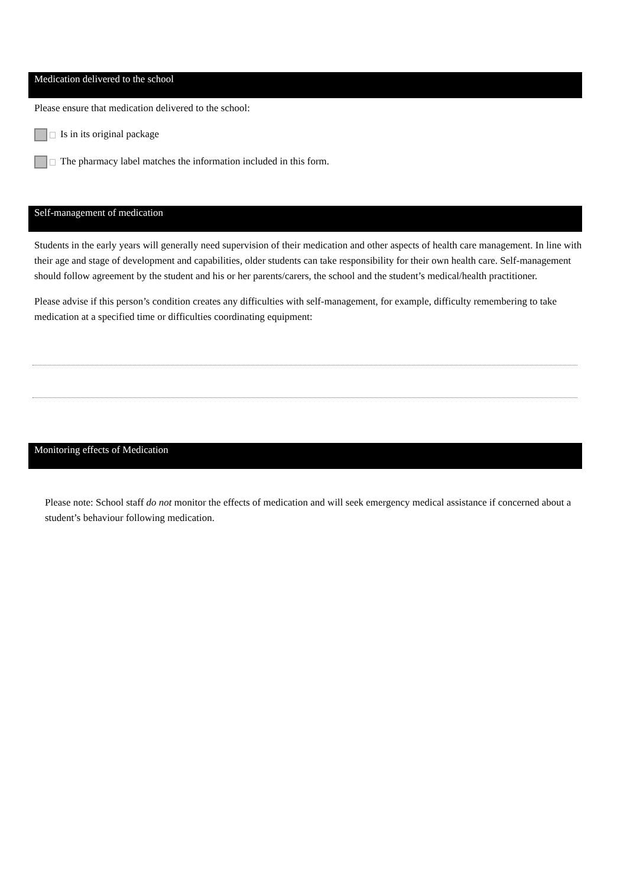Medication delivered to the school
Please ensure that medication delivered to the school:
Is in its original package
The pharmacy label matches the information included in this form.
Self-management of medication
Students in the early years will generally need supervision of their medication and other aspects of health care management. In line with their age and stage of development and capabilities, older students can take responsibility for their own health care. Self-management should follow agreement by the student and his or her parents/carers, the school and the student’s medical/health practitioner.
Please advise if this person’s condition creates any difficulties with self-management, for example, difficulty remembering to take medication at a specified time or difficulties coordinating equipment:
Monitoring effects of Medication
Please note: School staff do not monitor the effects of medication and will seek emergency medical assistance if concerned about a student’s behaviour following medication.